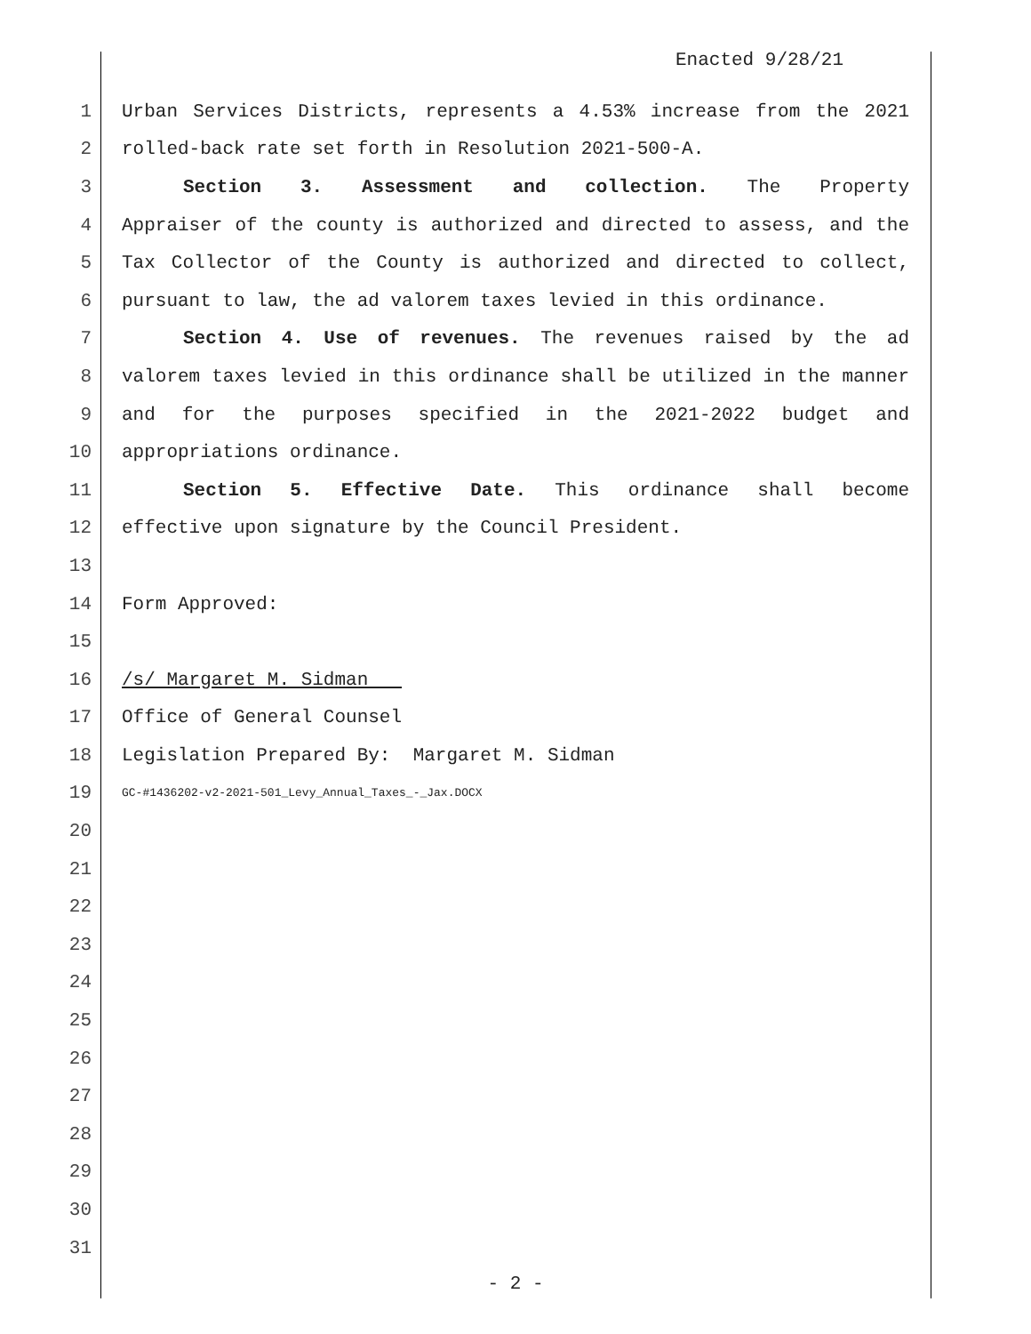Enacted 9/28/21
1 Urban Services Districts, represents a 4.53% increase from the 2021
2 rolled-back rate set forth in Resolution 2021-500-A.
3 Section 3. Assessment and collection. The Property
4 Appraiser of the county is authorized and directed to assess, and the
5 Tax Collector of the County is authorized and directed to collect,
6 pursuant to law, the ad valorem taxes levied in this ordinance.
7 Section 4. Use of revenues. The revenues raised by the ad
8 valorem taxes levied in this ordinance shall be utilized in the manner
9 and for the purposes specified in the 2021-2022 budget and
10 appropriations ordinance.
11 Section 5. Effective Date. This ordinance shall become
12 effective upon signature by the Council President.
13
14 Form Approved:
15
16 /s/ Margaret M. Sidman
17 Office of General Counsel
18 Legislation Prepared By: Margaret M. Sidman
19 GC-#1436202-v2-2021-501_Levy_Annual_Taxes_-_Jax.DOCX
20
21
22
23
24
25
26
27
28
29
30
31
- 2 -